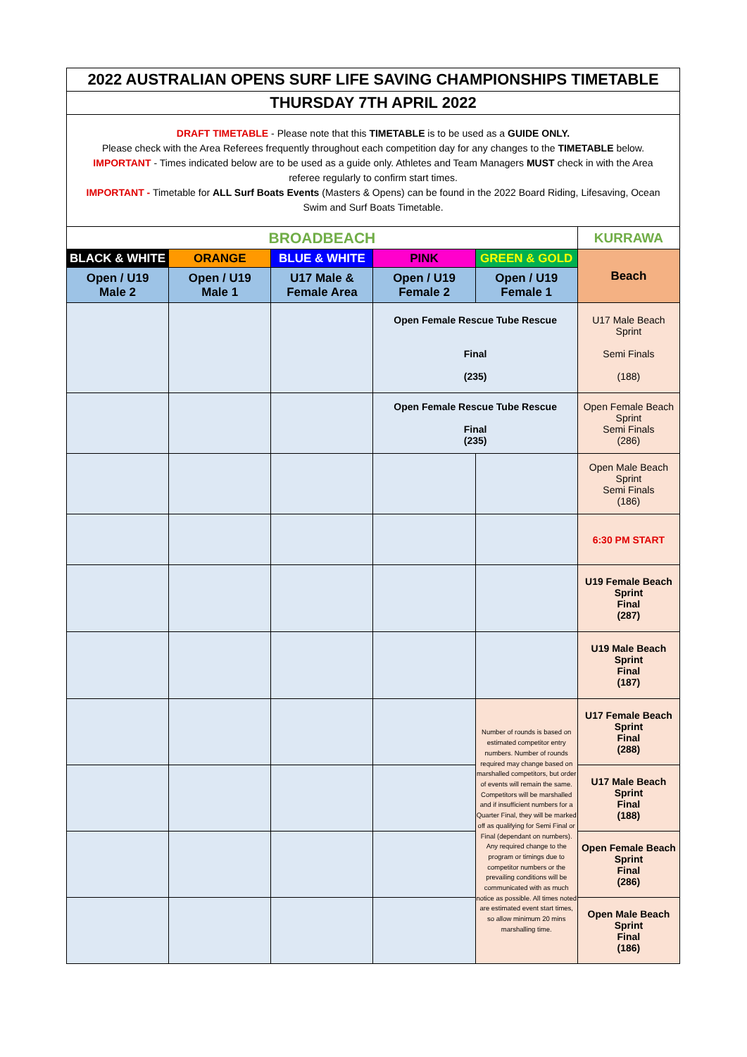| 2022 AUSTRALIAN OPENS SURF LIFE SAVING CHAMPIONSHIPS TIMETABLE | | | | | |
| THURSDAY 7TH APRIL 2022 | | | | | |
| DRAFT TIMETABLE - Please note that this TIMETABLE is to be used as a GUIDE ONLY. Please check with the Area Referees frequently throughout each competition day for any changes to the TIMETABLE below. IMPORTANT - Times indicated below are to be used as a guide only. Athletes and Team Managers MUST check in with the Area referee regularly to confirm start times. IMPORTANT - Timetable for ALL Surf Boats Events (Masters & Opens) can be found in the 2022 Board Riding, Lifesaving, Ocean Swim and Surf Boats Timetable. | | | | | |
| BROADBEACH | | | | | KURRAWA |
| BLACK & WHITE | ORANGE | BLUE & WHITE | PINK | GREEN & GOLD | Beach |
| Open / U19 Male 2 | Open / U19 Male 1 | U17 Male & Female Area | Open / U19 Female 2 | Open / U19 Female 1 | |
| | | | Open Female Rescue Tube Rescue Final (235) | | U17 Male Beach Sprint Semi Finals (188) |
| | | | Open Female Rescue Tube Rescue Final (235) | | Open Female Beach Sprint Semi Finals (286) |
| | | | | | Open Male Beach Sprint Semi Finals (186) |
| | | | | | 6:30 PM START |
| | | | | | U19 Female Beach Sprint Final (287) |
| | | | | | U19 Male Beach Sprint Final (187) |
| | | | | Number of rounds is based on estimated competitor entry numbers. Number of rounds required may change based on marshalled competitors, but order of events will remain the same. Competitors will be marshalled and if insufficient numbers for a Quarter Final, they will be marked off as qualifying for Semi Final or Final (dependant on numbers). Any required change to the program or timings due to competitor numbers or the prevailing conditions will be communicated with as much notice as possible. All times noted are estimated event start times, so allow minimum 20 mins marshalling time. | U17 Female Beach Sprint Final (288) |
| | | | | | U17 Male Beach Sprint Final (188) |
| | | | | | Open Female Beach Sprint Final (286) |
| | | | | | Open Male Beach Sprint Final (186) |